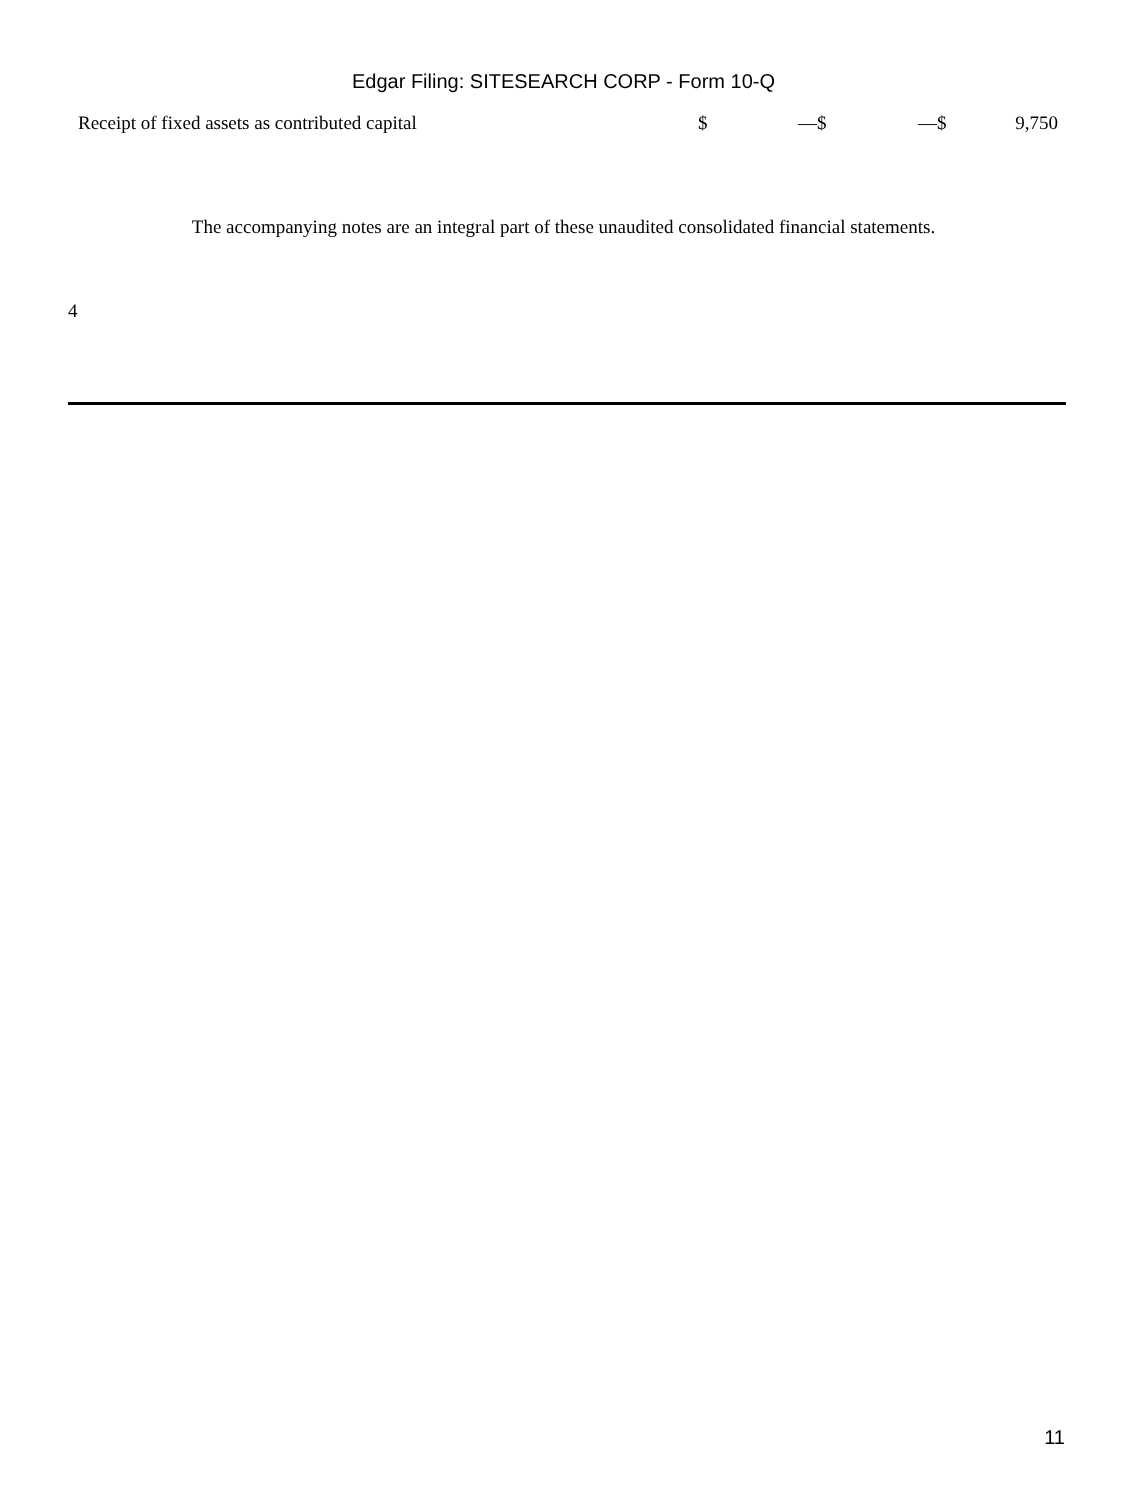Edgar Filing: SITESEARCH CORP - Form 10-Q
| Receipt of fixed assets as contributed capital | $ | —$ | —$ | 9,750 |
The accompanying notes are an integral part of these unaudited consolidated financial statements.
4
11